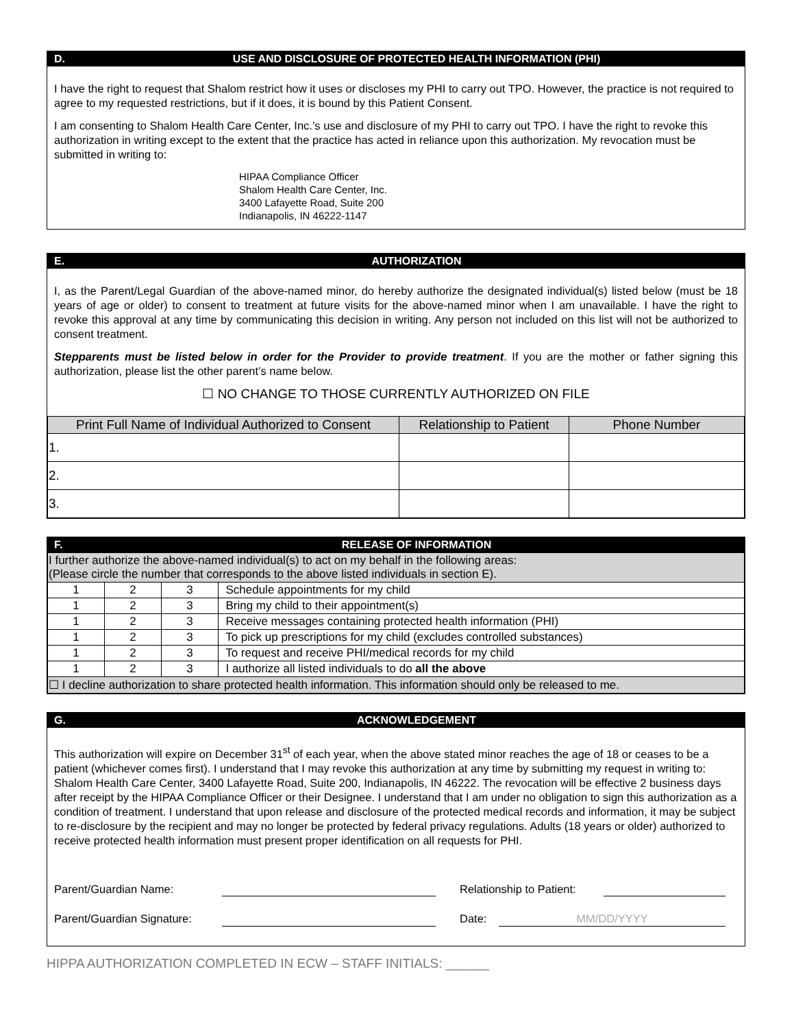D. USE AND DISCLOSURE OF PROTECTED HEALTH INFORMATION (PHI)
I have the right to request that Shalom restrict how it uses or discloses my PHI to carry out TPO. However, the practice is not required to agree to my requested restrictions, but if it does, it is bound by this Patient Consent.
I am consenting to Shalom Health Care Center, Inc.’s use and disclosure of my PHI to carry out TPO. I have the right to revoke this authorization in writing except to the extent that the practice has acted in reliance upon this authorization. My revocation must be submitted in writing to:
HIPAA Compliance Officer
Shalom Health Care Center, Inc.
3400 Lafayette Road, Suite 200
Indianapolis, IN 46222-1147
E. AUTHORIZATION
I, as the Parent/Legal Guardian of the above-named minor, do hereby authorize the designated individual(s) listed below (must be 18 years of age or older) to consent to treatment at future visits for the above-named minor when I am unavailable. I have the right to revoke this approval at any time by communicating this decision in writing. Any person not included on this list will not be authorized to consent treatment.
Stepparents must be listed below in order for the Provider to provide treatment. If you are the mother or father signing this authorization, please list the other parent’s name below.
☐ NO CHANGE TO THOSE CURRENTLY AUTHORIZED ON FILE
| Print Full Name of Individual Authorized to Consent | Relationship to Patient | Phone Number |
| --- | --- | --- |
| 1. | | |
| 2. | | |
| 3. | | |
F. RELEASE OF INFORMATION
| I further authorize the above-named individual(s) to act on my behalf in the following areas: (Please circle the number that corresponds to the above listed individuals in section E). | | | |
| 1 | 2 | 3 | Schedule appointments for my child |
| 1 | 2 | 3 | Bring my child to their appointment(s) |
| 1 | 2 | 3 | Receive messages containing protected health information (PHI) |
| 1 | 2 | 3 | To pick up prescriptions for my child (excludes controlled substances) |
| 1 | 2 | 3 | To request and receive PHI/medical records for my child |
| 1 | 2 | 3 | I authorize all listed individuals to do all the above |
| ☐ I decline authorization to share protected health information. This information should only be released to me. | | | |
G. ACKNOWLEDGEMENT
This authorization will expire on December 31<sup>st</sup> of each year, when the above stated minor reaches the age of 18 or ceases to be a patient (whichever comes first). I understand that I may revoke this authorization at any time by submitting my request in writing to: Shalom Health Care Center, 3400 Lafayette Road, Suite 200, Indianapolis, IN 46222. The revocation will be effective 2 business days after receipt by the HIPAA Compliance Officer or their Designee. I understand that I am under no obligation to sign this authorization as a condition of treatment. I understand that upon release and disclosure of the protected medical records and information, it may be subject to re-disclosure by the recipient and may no longer be protected by federal privacy regulations. Adults (18 years or older) authorized to receive protected health information must present proper identification on all requests for PHI.
Parent/Guardian Name: Relationship to Patient:
Parent/Guardian Signature: Date: MM/DD/YYYY
HIPPA AUTHORIZATION COMPLETED IN ECW – STAFF INITIALS: ______